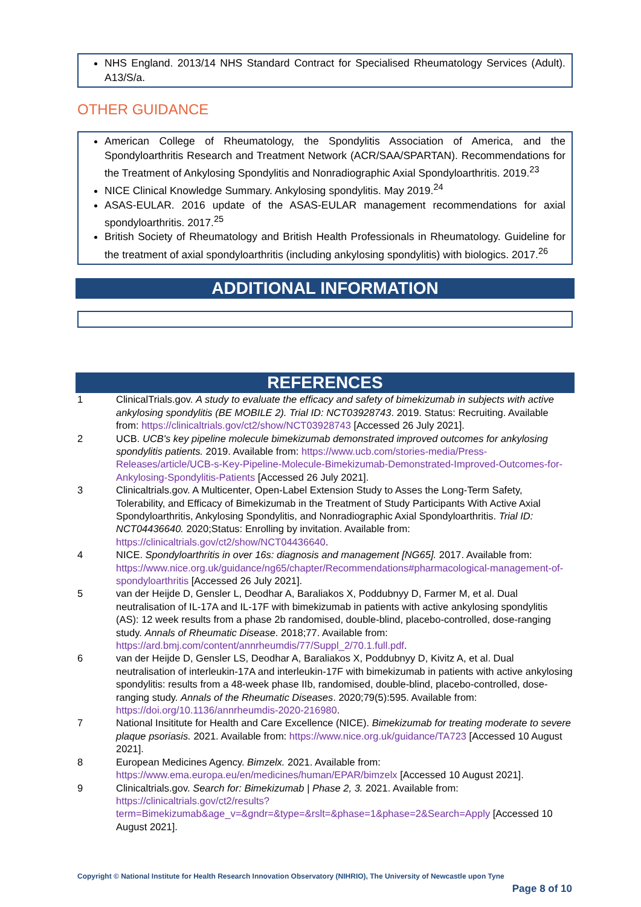NHS England. 2013/14 NHS Standard Contract for Specialised Rheumatology Services (Adult). A13/S/a.
OTHER GUIDANCE
American College of Rheumatology, the Spondylitis Association of America, and the Spondyloarthritis Research and Treatment Network (ACR/SAA/SPARTAN). Recommendations for the Treatment of Ankylosing Spondylitis and Nonradiographic Axial Spondyloarthritis. 2019.<sup>23</sup>
NICE Clinical Knowledge Summary. Ankylosing spondylitis. May 2019.<sup>24</sup>
ASAS-EULAR. 2016 update of the ASAS-EULAR management recommendations for axial spondyloarthritis. 2017.<sup>25</sup>
British Society of Rheumatology and British Health Professionals in Rheumatology. Guideline for the treatment of axial spondyloarthritis (including ankylosing spondylitis) with biologics. 2017.<sup>26</sup>
ADDITIONAL INFORMATION
REFERENCES
| 1 | ClinicalTrials.gov. A study to evaluate the efficacy and safety of bimekizumab in subjects with active ankylosing spondylitis (BE MOBILE 2). Trial ID: NCT03928743 . 2019. Status: Recruiting. Available from: https://clinicaltrials.gov/ct2/show/NCT03928743 [Accessed 26 July 2021]. |
| 2 | UCB. UCB's key pipeline molecule bimekizumab demonstrated improved outcomes for ankylosing spondylitis patients. 2019. Available from: https://www.ucb.com/stories-media/Press-Releases/article/UCB-s-Key-Pipeline-Molecule-Bimekizumab-Demonstrated-Improved-Outcomes-for-Ankylosing-Spondylitis-Patients [Accessed 26 July 2021]. |
| 3 | Clinicaltrials.gov. A Multicenter, Open-Label Extension Study to Asses the Long-Term Safety, Tolerability, and Efficacy of Bimekizumab in the Treatment of Study Participants With Active Axial Spondyloarthritis, Ankylosing Spondylitis, and Nonradiographic Axial Spondyloarthritis. Trial ID: NCT04436640. 2020;Status: Enrolling by invitation. Available from: https://clinicaltrials.gov/ct2/show/NCT04436640 . |
| 4 | NICE. Spondyloarthritis in over 16s: diagnosis and management [NG65]. 2017. Available from: https://www.nice.org.uk/guidance/ng65/chapter/Recommendations#pharmacological-management-of-spondyloarthritis [Accessed 26 July 2021]. |
| 5 | van der Heijde D, Gensler L, Deodhar A, Baraliakos X, Poddubnyy D, Farmer M, et al. Dual neutralisation of IL-17A and IL-17F with bimekizumab in patients with active ankylosing spondylitis (AS): 12 week results from a phase 2b randomised, double-blind, placebo-controlled, dose-ranging study. Annals of Rheumatic Disease . 2018;77. Available from: https://ard.bmj.com/content/annrheumdis/77/Suppl_2/70.1.full.pdf . |
| 6 | van der Heijde D, Gensler LS, Deodhar A, Baraliakos X, Poddubnyy D, Kivitz A, et al. Dual neutralisation of interleukin-17A and interleukin-17F with bimekizumab in patients with active ankylosing spondylitis: results from a 48-week phase IIb, randomised, double-blind, placebo-controlled, dose-ranging study. Annals of the Rheumatic Diseases . 2020;79(5):595. Available from: https://doi.org/10.1136/annrheumdis-2020-216980 . |
| 7 | National Insititute for Health and Care Excellence (NICE). Bimekizumab for treating moderate to severe plaque psoriasis. 2021. Available from: https://www.nice.org.uk/guidance/TA723 [Accessed 10 August 2021]. |
| 8 | European Medicines Agency. Bimzelx. 2021. Available from: https://www.ema.europa.eu/en/medicines/human/EPAR/bimzelx [Accessed 10 August 2021]. |
| 9 | Clinicaltrials.gov. Search for: Bimekizumab / Phase 2, 3. 2021. Available from: https://clinicaltrials.gov/ct2/results?term=Bimekizumab&age_v=&gndr=&type=&rslt=&phase=1&phase=2&Search=Apply [Accessed 10 August 2021]. |
Copyright © National Institute for Health Research Innovation Observatory (NIHRIO), The University of Newcastle upon Tyne
Page 8 of 10